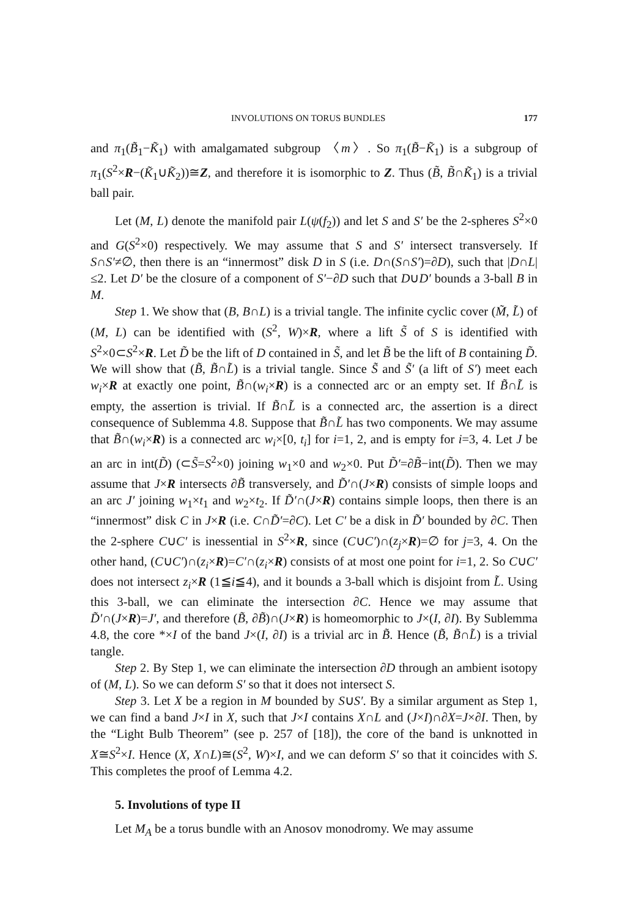INVOLUTIONS ON TORUS BUNDLES 177
and π<sub>1</sub>(B̃<sub>1</sub>−K̃<sub>1</sub>) with amalgamated subgroup 〈m〉. So π<sub>1</sub>(B̃−K̃<sub>1</sub>) is a subgroup of π<sub>1</sub>(S<sup>2</sup>×R−(K̃<sub>1</sub>∪K̃<sub>2</sub>))≅Z, and therefore it is isomorphic to Z. Thus (B̃, B̃∩K̃<sub>1</sub>) is a trivial ball pair.
Let (M, L) denote the manifold pair L(ψ(f<sub>2</sub>)) and let S and S′ be the 2-spheres S<sup>2</sup>×0 and G(S<sup>2</sup>×0) respectively. We may assume that S and S′ intersect transversely. If S∩S′≠∅, then there is an “innermost” disk D in S (i.e. D∩(S∩S′)=∂D), such that |D∩L|≤2. Let D′ be the closure of a component of S′−∂D such that D∪D′ bounds a 3-ball B in M.
Step 1. We show that (B, B∩L) is a trivial tangle. The infinite cyclic cover (M̃, L̃) of (M, L) can be identified with (S<sup>2</sup>, W)×R, where a lift S̃ of S is identified with S<sup>2</sup>×0⊂S<sup>2</sup>×R. Let D̃ be the lift of D contained in S̃, and let B̃ be the lift of B containing D̃. We will show that (B̃, B̃∩L̃) is a trivial tangle. Since S̃ and S̃′ (a lift of S′) meet each w<sub>i</sub>×R at exactly one point, B̃∩(w<sub>i</sub>×R) is a connected arc or an empty set. If B̃∩L̃ is empty, the assertion is trivial. If B̃∩L̃ is a connected arc, the assertion is a direct consequence of Sublemma 4.8. Suppose that B̃∩L̃ has two components. We may assume that B̃∩(w<sub>i</sub>×R) is a connected arc w<sub>i</sub>×[0, t<sub>i</sub>] for i=1, 2, and is empty for i=3, 4. Let J be an arc in int(D̃) (⊂S̃=S<sup>2</sup>×0) joining w<sub>1</sub>×0 and w<sub>2</sub>×0. Put D̃′=∂B̃−int(D̃). Then we may assume that J×R intersects ∂B̃ transversely, and D̃′∩(J×R) consists of simple loops and an arc J′ joining w<sub>1</sub>×t<sub>1</sub> and w<sub>2</sub>×t<sub>2</sub>. If D̃′∩(J×R) contains simple loops, then there is an “innermost” disk C in J×R (i.e. C∩D̃′=∂C). Let C′ be a disk in D̃′ bounded by ∂C. Then the 2-sphere C∪C′ is inessential in S<sup>2</sup>×R, since (C∪C′)∩(z<sub>j</sub>×R)=∅ for j=3, 4. On the other hand, (C∪C′)∩(z<sub>i</sub>×R)=C′∩(z<sub>i</sub>×R) consists of at most one point for i=1, 2. So C∪C′ does not intersect z<sub>i</sub>×R (1≦i≦4), and it bounds a 3-ball which is disjoint from L̃. Using this 3-ball, we can eliminate the intersection ∂C. Hence we may assume that D̃′∩(J×R)=J′, and therefore (B̃, ∂B̃)∩(J×R) is homeomorphic to J×(I, ∂I). By Sublemma 4.8, the core *×I of the band J×(I, ∂I) is a trivial arc in B̃. Hence (B̃, B̃∩L̃) is a trivial tangle.
Step 2. By Step 1, we can eliminate the intersection ∂D through an ambient isotopy of (M, L). So we can deform S′ so that it does not intersect S.
Step 3. Let X be a region in M bounded by S∪S′. By a similar argument as Step 1, we can find a band J×I in X, such that J×I contains X∩L and (J×I)∩∂X=J×∂I. Then, by the “Light Bulb Theorem” (see p. 257 of [18]), the core of the band is unknotted in X≅S<sup>2</sup>×I. Hence (X, X∩L)≅(S<sup>2</sup>, W)×I, and we can deform S′ so that it coincides with S. This completes the proof of Lemma 4.2.
5. Involutions of type II
Let M<sub>A</sub> be a torus bundle with an Anosov monodromy. We may assume